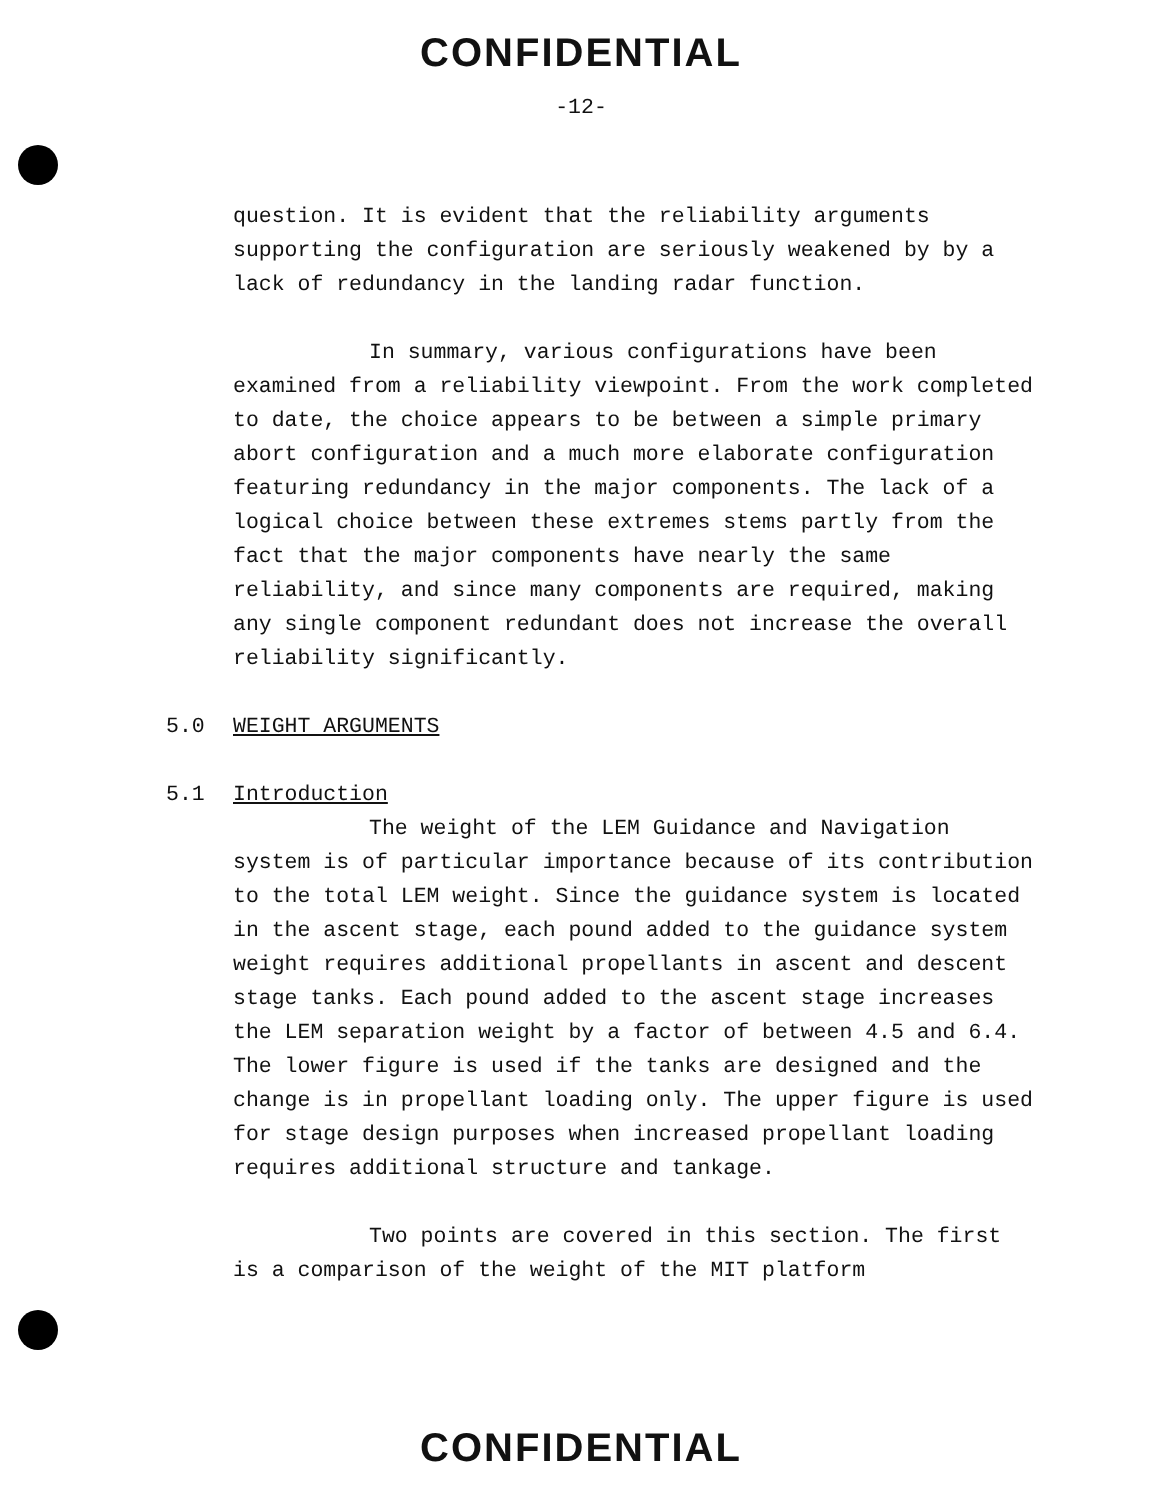CONFIDENTIAL
-12-
question. It is evident that the reliability arguments supporting the configuration are seriously weakened by by a lack of redundancy in the landing radar function.
In summary, various configurations have been examined from a reliability viewpoint. From the work completed to date, the choice appears to be between a simple primary abort configuration and a much more elaborate configuration featuring redundancy in the major components. The lack of a logical choice between these extremes stems partly from the fact that the major components have nearly the same reliability, and since many components are required, making any single component redundant does not increase the overall reliability significantly.
5.0 WEIGHT ARGUMENTS
5.1 Introduction
The weight of the LEM Guidance and Navigation system is of particular importance because of its contribution to the total LEM weight. Since the guidance system is located in the ascent stage, each pound added to the guidance system weight requires additional propellants in ascent and descent stage tanks. Each pound added to the ascent stage increases the LEM separation weight by a factor of between 4.5 and 6.4. The lower figure is used if the tanks are designed and the change is in propellant loading only. The upper figure is used for stage design purposes when increased propellant loading requires additional structure and tankage.
Two points are covered in this section. The first is a comparison of the weight of the MIT platform
CONFIDENTIAL